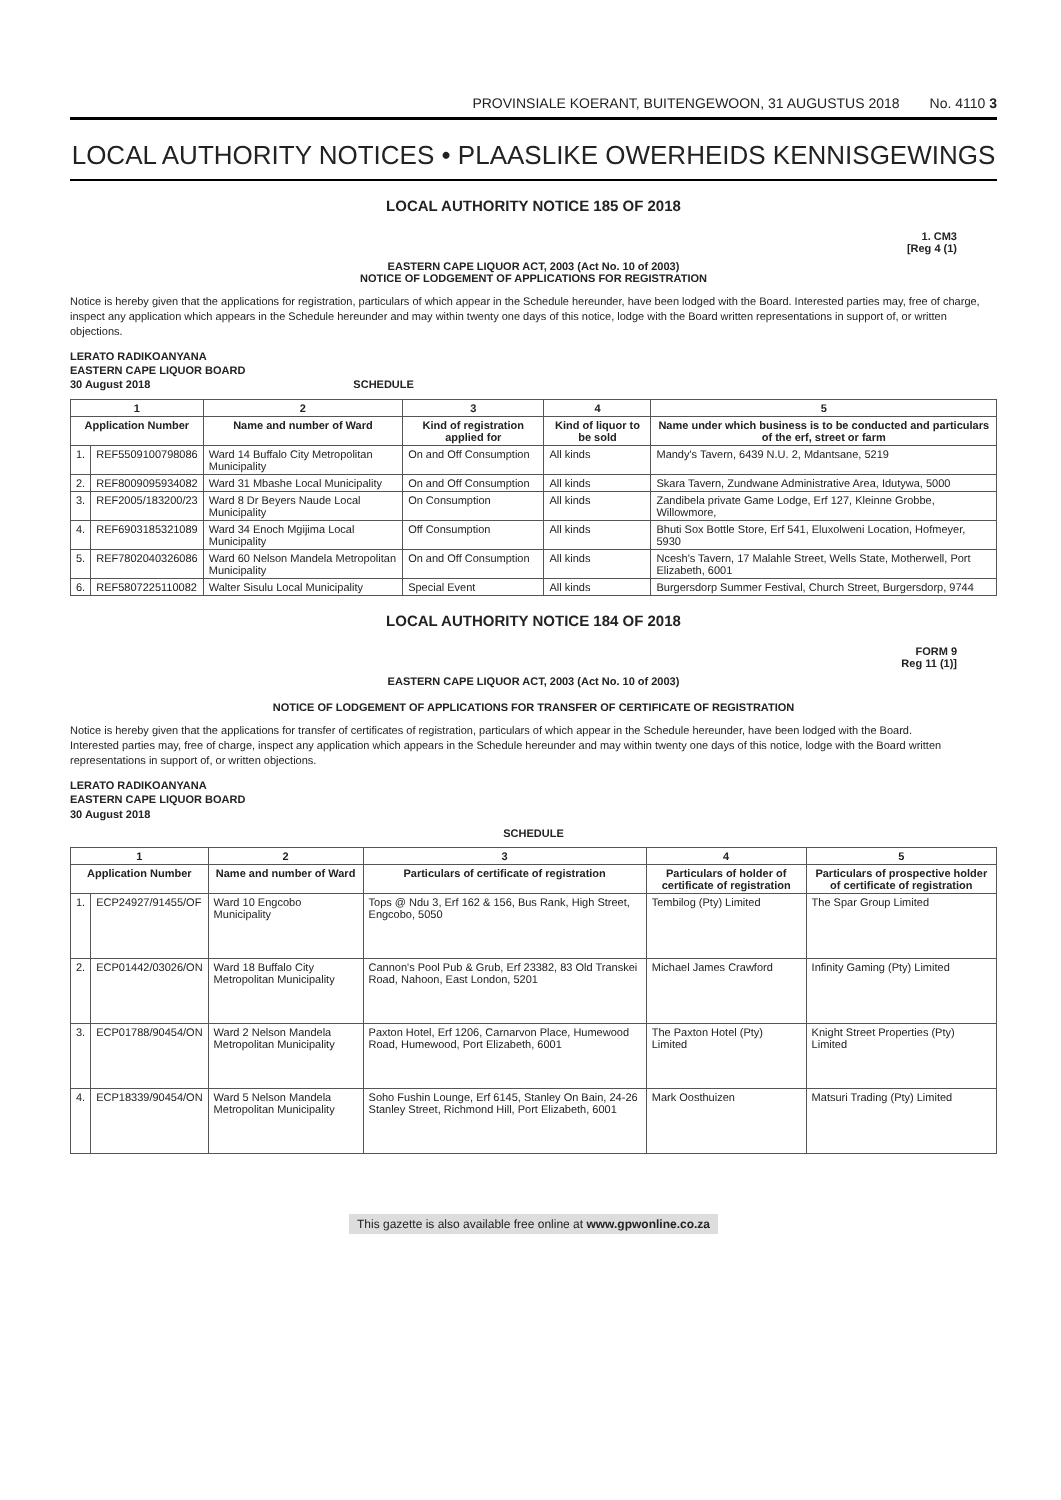PROVINSIALE KOERANT, BUITENGEWOON, 31 AUGUSTUS 2018 No. 4110 3
LOCAL AUTHORITY NOTICES • PLAASLIKE OWERHEIDS KENNISGEWINGS
LOCAL AUTHORITY NOTICE 185 OF 2018
1. CM3
[Reg 4 (1)
EASTERN CAPE LIQUOR ACT, 2003 (Act No. 10 of 2003)
NOTICE OF LODGEMENT OF APPLICATIONS FOR REGISTRATION
Notice is hereby given that the applications for registration, particulars of which appear in the Schedule hereunder, have been lodged with the Board. Interested parties may, free of charge, inspect any application which appears in the Schedule hereunder and may within twenty one days of this notice, lodge with the Board written representations in support of, or written objections.
LERATO RADIKOANYANA
EASTERN CAPE LIQUOR BOARD
30 August 2018 SCHEDULE
| 1 | | 2 | 3 | 4 | 5 |
| --- | --- | --- | --- | --- | --- |
| Application Number | | Name and number of Ward | Kind of registration applied for | Kind of liquor to be sold | Name under which business is to be conducted and particulars of the erf, street or farm |
| 1. | REF5509100798086 | Ward 14 Buffalo City Metropolitan Municipality | On and Off Consumption | All kinds | Mandy's Tavern, 6439 N.U. 2, Mdantsane, 5219 |
| 2. | REF8009095934082 | Ward 31 Mbashe Local Municipality | On and Off Consumption | All kinds | Skara Tavern, Zundwane Administrative Area, Idutywa, 5000 |
| 3. | REF2005/183200/23 | Ward 8 Dr Beyers Naude Local Municipality | On Consumption | All kinds | Zandibela private Game Lodge, Erf 127, Kleinne Grobbe, Willowmore, |
| 4. | REF6903185321089 | Ward 34 Enoch Mgijima Local Municipality | Off Consumption | All kinds | Bhuti Sox Bottle Store, Erf 541, Eluxolweni Location, Hofmeyer, 5930 |
| 5. | REF7802040326086 | Ward 60 Nelson Mandela Metropolitan Municipality | On and Off Consumption | All kinds | Ncesh's Tavern, 17 Malahle Street, Wells State, Motherwell, Port Elizabeth, 6001 |
| 6. | REF5807225110082 | Walter Sisulu Local Municipality | Special Event | All kinds | Burgersdorp Summer Festival, Church Street, Burgersdorp, 9744 |
LOCAL AUTHORITY NOTICE 184 OF 2018
FORM 9
Reg 11 (1)]
EASTERN CAPE LIQUOR ACT, 2003 (Act No. 10 of 2003)
NOTICE OF LODGEMENT OF APPLICATIONS FOR TRANSFER OF CERTIFICATE OF REGISTRATION
Notice is hereby given that the applications for transfer of certificates of registration, particulars of which appear in the Schedule hereunder, have been lodged with the Board.
Interested parties may, free of charge, inspect any application which appears in the Schedule hereunder and may within twenty one days of this notice, lodge with the Board written representations in support of, or written objections.
LERATO RADIKOANYANA
EASTERN CAPE LIQUOR BOARD
30 August 2018
SCHEDULE
| 1 | | 2 | 3 | 4 | 5 |
| --- | --- | --- | --- | --- | --- |
| Application Number | | Name and number of Ward | Particulars of certificate of registration | Particulars of holder of certificate of registration | Particulars of prospective holder of certificate of registration |
| 1. | ECP24927/91455/OF | Ward 10 Engcobo Municipality | Tops @ Ndu 3, Erf 162 & 156, Bus Rank, High Street, Engcobo, 5050 | Tembilog (Pty) Limited | The Spar Group Limited |
| 2. | ECP01442/03026/ON | Ward 18 Buffalo City Metropolitan Municipality | Cannon's Pool Pub & Grub, Erf 23382, 83 Old Transkei Road, Nahoon, East London, 5201 | Michael James Crawford | Infinity Gaming (Pty) Limited |
| 3. | ECP01788/90454/ON | Ward 2 Nelson Mandela Metropolitan Municipality | Paxton Hotel, Erf 1206, Carnarvon Place, Humewood Road, Humewood, Port Elizabeth, 6001 | The Paxton Hotel (Pty) Limited | Knight Street Properties (Pty) Limited |
| 4. | ECP18339/90454/ON | Ward 5 Nelson Mandela Metropolitan Municipality | Soho Fushin Lounge, Erf 6145, Stanley On Bain, 24-26 Stanley Street, Richmond Hill, Port Elizabeth, 6001 | Mark Oosthuizen | Matsuri Trading (Pty) Limited |
This gazette is also available free online at www.gpwonline.co.za